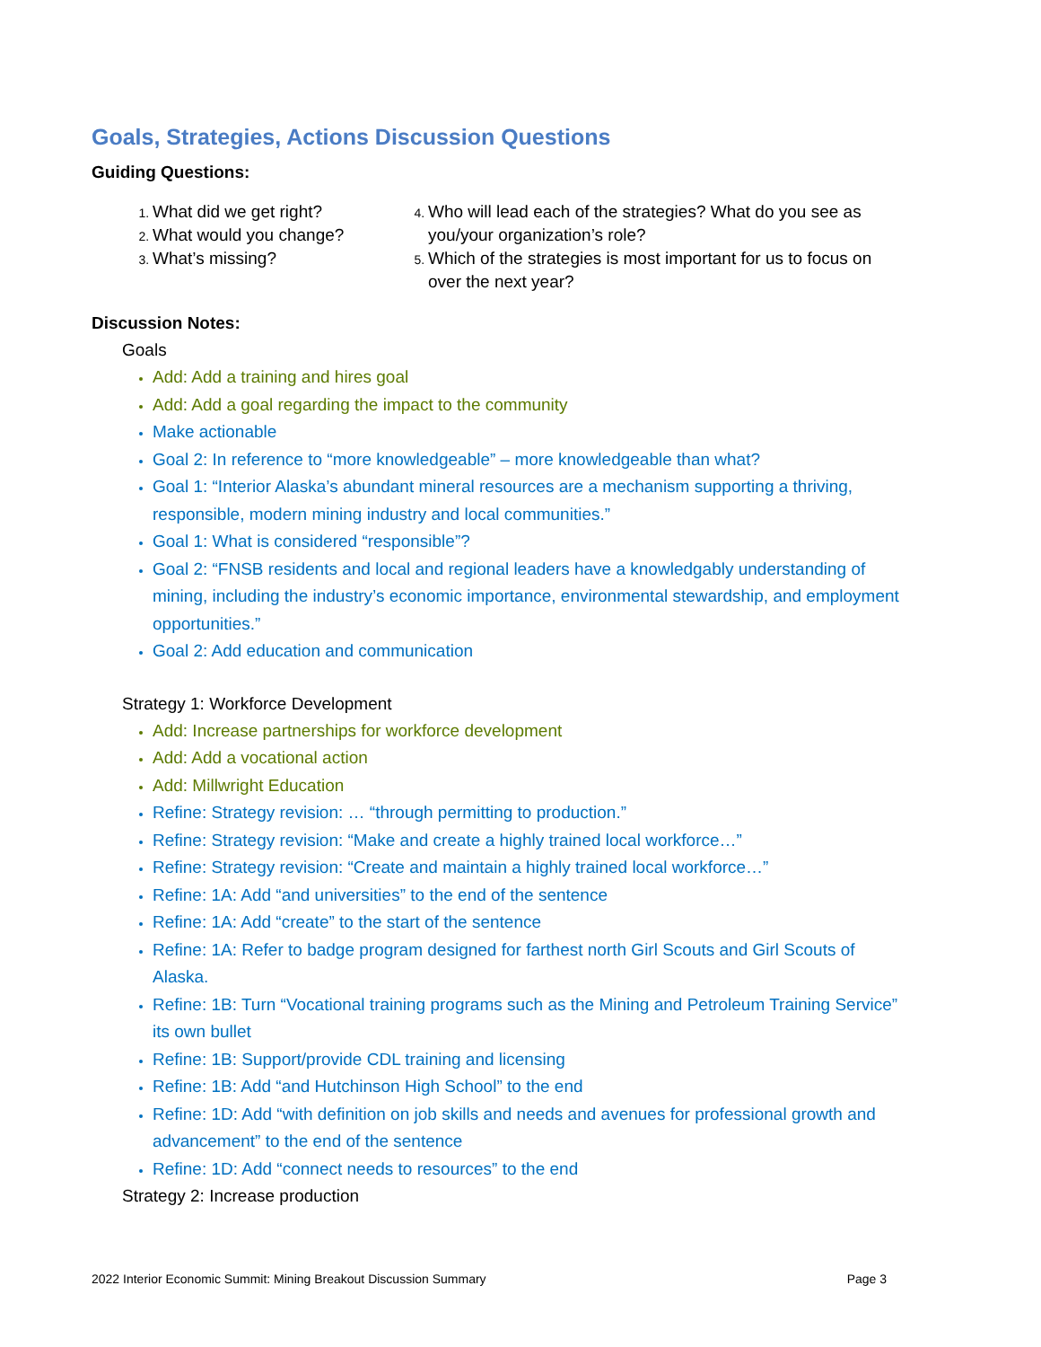Goals, Strategies, Actions Discussion Questions
Guiding Questions:
What did we get right?
What would you change?
What’s missing?
Who will lead each of the strategies? What do you see as you/your organization’s role?
Which of the strategies is most important for us to focus on over the next year?
Discussion Notes:
Goals
Add: Add a training and hires goal
Add: Add a goal regarding the impact to the community
Make actionable
Goal 2: In reference to “more knowledgeable” – more knowledgeable than what?
Goal 1: “Interior Alaska’s abundant mineral resources are a mechanism supporting a thriving, responsible, modern mining industry and local communities.”
Goal 1: What is considered “responsible”?
Goal 2: “FNSB residents and local and regional leaders have a knowledgably understanding of mining, including the industry’s economic importance, environmental stewardship, and employment opportunities.”
Goal 2: Add education and communication
Strategy 1: Workforce Development
Add: Increase partnerships for workforce development
Add: Add a vocational action
Add: Millwright Education
Refine: Strategy revision: … “through permitting to production.”
Refine: Strategy revision: “Make and create a highly trained local workforce…”
Refine: Strategy revision: “Create and maintain a highly trained local workforce…”
Refine: 1A: Add “and universities” to the end of the sentence
Refine: 1A: Add “create” to the start of the sentence
Refine: 1A: Refer to badge program designed for farthest north Girl Scouts and Girl Scouts of Alaska.
Refine: 1B: Turn “Vocational training programs such as the Mining and Petroleum Training Service” its own bullet
Refine: 1B: Support/provide CDL training and licensing
Refine: 1B: Add “and Hutchinson High School” to the end
Refine: 1D: Add “with definition on job skills and needs and avenues for professional growth and advancement” to the end of the sentence
Refine: 1D: Add “connect needs to resources” to the end
Strategy 2: Increase production
2022 Interior Economic Summit: Mining Breakout Discussion Summary Page 3